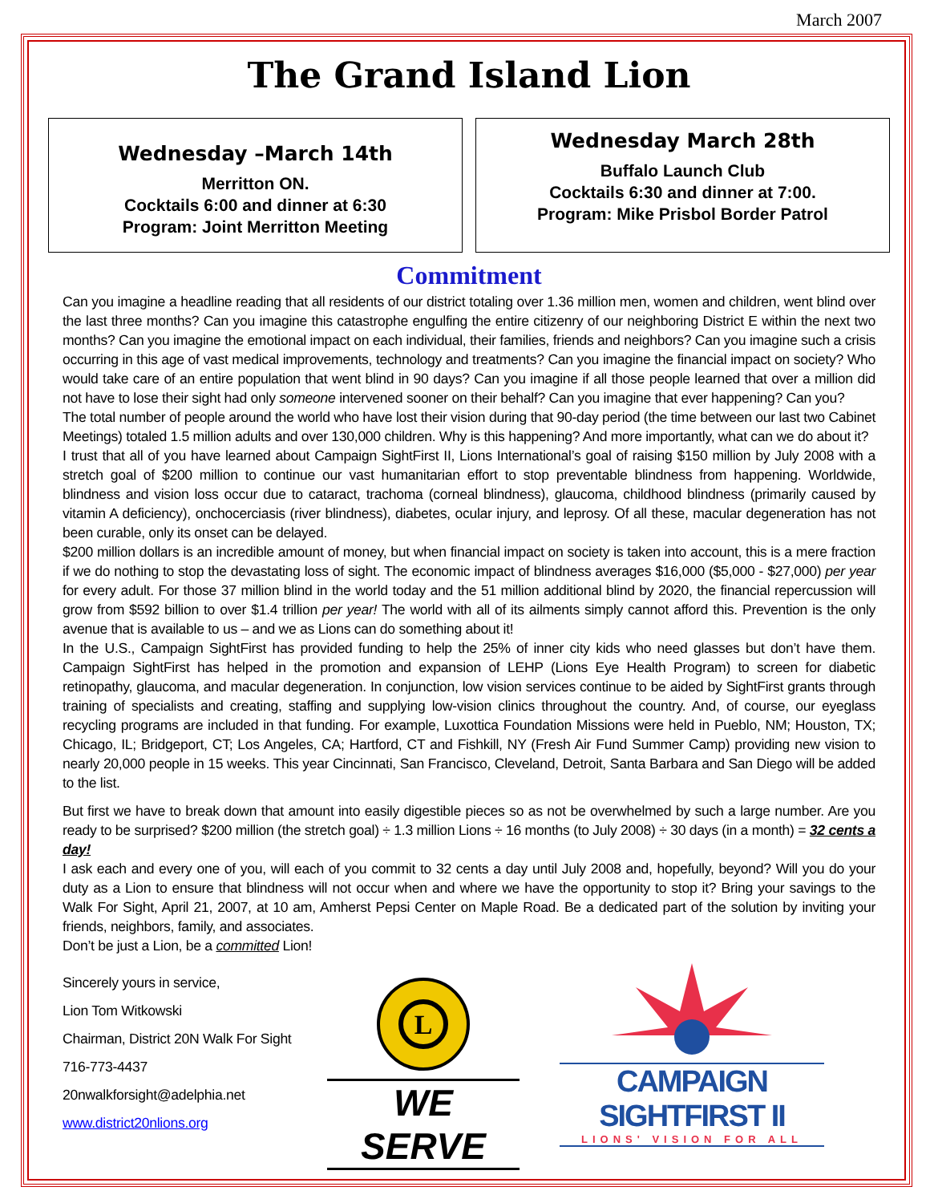March 2007
The Grand Island Lion
Wednesday –March 14th
Merritton ON.
Cocktails 6:00 and dinner at 6:30
Program: Joint Merritton Meeting
Wednesday March 28th
Buffalo Launch Club
Cocktails 6:30 and dinner at 7:00.
Program: Mike Prisbol Border Patrol
Commitment
Can you imagine a headline reading that all residents of our district totaling over 1.36 million men, women and children, went blind over the last three months? Can you imagine this catastrophe engulfing the entire citizenry of our neighboring District E within the next two months? Can you imagine the emotional impact on each individual, their families, friends and neighbors? Can you imagine such a crisis occurring in this age of vast medical improvements, technology and treatments? Can you imagine the financial impact on society? Who would take care of an entire population that went blind in 90 days? Can you imagine if all those people learned that over a million did not have to lose their sight had only someone intervened sooner on their behalf? Can you imagine that ever happening? Can you?
The total number of people around the world who have lost their vision during that 90-day period (the time between our last two Cabinet Meetings) totaled 1.5 million adults and over 130,000 children. Why is this happening? And more importantly, what can we do about it?
I trust that all of you have learned about Campaign SightFirst II, Lions International’s goal of raising $150 million by July 2008 with a stretch goal of $200 million to continue our vast humanitarian effort to stop preventable blindness from happening. Worldwide, blindness and vision loss occur due to cataract, trachoma (corneal blindness), glaucoma, childhood blindness (primarily caused by vitamin A deficiency), onchocerciasis (river blindness), diabetes, ocular injury, and leprosy. Of all these, macular degeneration has not been curable, only its onset can be delayed.
$200 million dollars is an incredible amount of money, but when financial impact on society is taken into account, this is a mere fraction if we do nothing to stop the devastating loss of sight. The economic impact of blindness averages $16,000 ($5,000 - $27,000) per year for every adult. For those 37 million blind in the world today and the 51 million additional blind by 2020, the financial repercussion will grow from $592 billion to over $1.4 trillion per year! The world with all of its ailments simply cannot afford this. Prevention is the only avenue that is available to us – and we as Lions can do something about it!
In the U.S., Campaign SightFirst has provided funding to help the 25% of inner city kids who need glasses but don’t have them. Campaign SightFirst has helped in the promotion and expansion of LEHP (Lions Eye Health Program) to screen for diabetic retinopathy, glaucoma, and macular degeneration. In conjunction, low vision services continue to be aided by SightFirst grants through training of specialists and creating, staffing and supplying low-vision clinics throughout the country. And, of course, our eyeglass recycling programs are included in that funding. For example, Luxottica Foundation Missions were held in Pueblo, NM; Houston, TX; Chicago, IL; Bridgeport, CT; Los Angeles, CA; Hartford, CT and Fishkill, NY (Fresh Air Fund Summer Camp) providing new vision to nearly 20,000 people in 15 weeks. This year Cincinnati, San Francisco, Cleveland, Detroit, Santa Barbara and San Diego will be added to the list.
But first we have to break down that amount into easily digestible pieces so as not be overwhelmed by such a large number. Are you ready to be surprised? $200 million (the stretch goal) ÷ 1.3 million Lions ÷ 16 months (to July 2008) ÷ 30 days (in a month) = 32 cents a day!
I ask each and every one of you, will each of you commit to 32 cents a day until July 2008 and, hopefully, beyond? Will you do your duty as a Lion to ensure that blindness will not occur when and where we have the opportunity to stop it? Bring your savings to the Walk For Sight, April 21, 2007, at 10 am, Amherst Pepsi Center on Maple Road. Be a dedicated part of the solution by inviting your friends, neighbors, family, and associates.
Don’t be just a Lion, be a committed Lion!
Sincerely yours in service,
Lion Tom Witkowski
Chairman, District 20N Walk For Sight
716-773-4437
20nwalkforsight@adelphia.net
www.district20nlions.org
L
WE SERVE
CAMPAIGN SIGHTFIRST II
LIONS' VISION FOR ALL